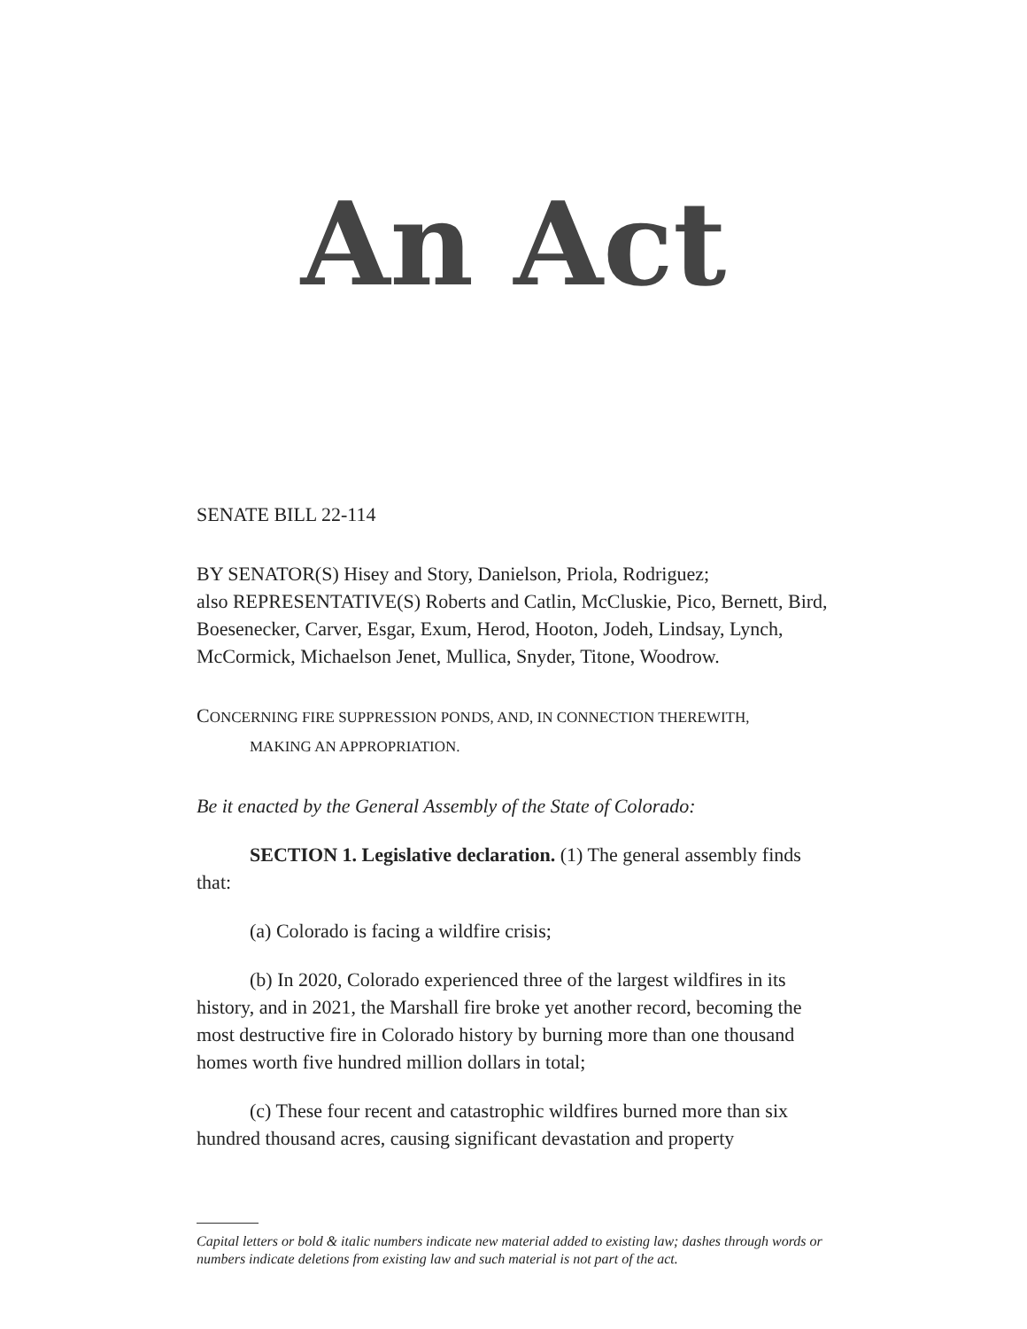An Act
SENATE BILL 22-114
BY SENATOR(S) Hisey and Story, Danielson, Priola, Rodriguez;
also REPRESENTATIVE(S) Roberts and Catlin, McCluskie, Pico, Bernett, Bird, Boesenecker, Carver, Esgar, Exum, Herod, Hooton, Jodeh, Lindsay, Lynch, McCormick, Michaelson Jenet, Mullica, Snyder, Titone, Woodrow.
CONCERNING FIRE SUPPRESSION PONDS, AND, IN CONNECTION THEREWITH,
MAKING AN APPROPRIATION.
Be it enacted by the General Assembly of the State of Colorado:
SECTION 1. Legislative declaration. (1) The general assembly finds that:
(a) Colorado is facing a wildfire crisis;
(b) In 2020, Colorado experienced three of the largest wildfires in its history, and in 2021, the Marshall fire broke yet another record, becoming the most destructive fire in Colorado history by burning more than one thousand homes worth five hundred million dollars in total;
(c) These four recent and catastrophic wildfires burned more than six hundred thousand acres, causing significant devastation and property
Capital letters or bold & italic numbers indicate new material added to existing law; dashes through words or numbers indicate deletions from existing law and such material is not part of the act.